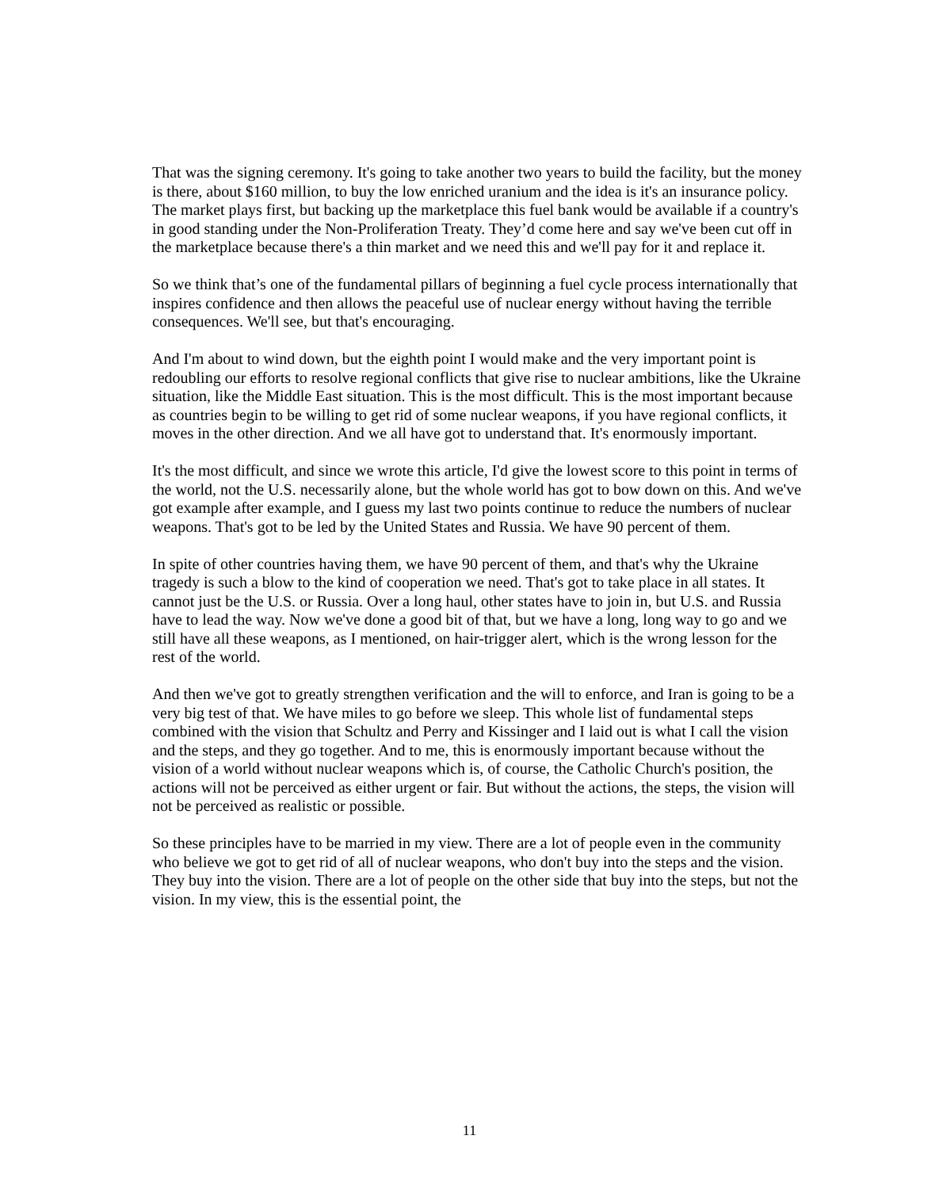That was the signing ceremony. It's going to take another two years to build the facility, but the money is there, about $160 million, to buy the low enriched uranium and the idea is it's an insurance policy. The market plays first, but backing up the marketplace this fuel bank would be available if a country's in good standing under the Non-Proliferation Treaty. They’d come here and say we've been cut off in the marketplace because there's a thin market and we need this and we'll pay for it and replace it.
So we think that’s one of the fundamental pillars of beginning a fuel cycle process internationally that inspires confidence and then allows the peaceful use of nuclear energy without having the terrible consequences. We'll see, but that's encouraging.
And I'm about to wind down, but the eighth point I would make and the very important point is redoubling our efforts to resolve regional conflicts that give rise to nuclear ambitions, like the Ukraine situation, like the Middle East situation. This is the most difficult. This is the most important because as countries begin to be willing to get rid of some nuclear weapons, if you have regional conflicts, it moves in the other direction. And we all have got to understand that. It's enormously important.
It's the most difficult, and since we wrote this article, I'd give the lowest score to this point in terms of the world, not the U.S. necessarily alone, but the whole world has got to bow down on this. And we've got example after example, and I guess my last two points continue to reduce the numbers of nuclear weapons. That's got to be led by the United States and Russia. We have 90 percent of them.
In spite of other countries having them, we have 90 percent of them, and that's why the Ukraine tragedy is such a blow to the kind of cooperation we need. That's got to take place in all states. It cannot just be the U.S. or Russia. Over a long haul, other states have to join in, but U.S. and Russia have to lead the way. Now we've done a good bit of that, but we have a long, long way to go and we still have all these weapons, as I mentioned, on hair-trigger alert, which is the wrong lesson for the rest of the world.
And then we've got to greatly strengthen verification and the will to enforce, and Iran is going to be a very big test of that. We have miles to go before we sleep. This whole list of fundamental steps combined with the vision that Schultz and Perry and Kissinger and I laid out is what I call the vision and the steps, and they go together. And to me, this is enormously important because without the vision of a world without nuclear weapons which is, of course, the Catholic Church's position, the actions will not be perceived as either urgent or fair. But without the actions, the steps, the vision will not be perceived as realistic or possible.
So these principles have to be married in my view. There are a lot of people even in the community who believe we got to get rid of all of nuclear weapons, who don't buy into the steps and the vision. They buy into the vision. There are a lot of people on the other side that buy into the steps, but not the vision. In my view, this is the essential point, the
11